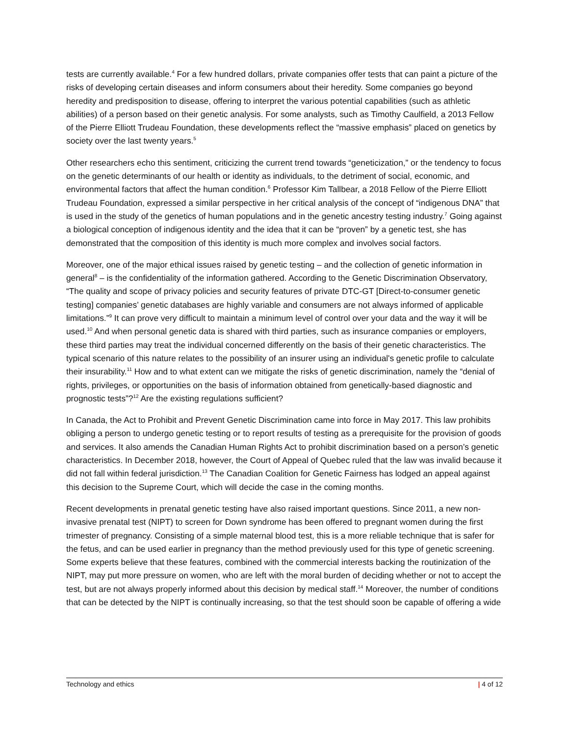tests are currently available.<sup>4</sup> For a few hundred dollars, private companies offer tests that can paint a picture of the risks of developing certain diseases and inform consumers about their heredity. Some companies go beyond heredity and predisposition to disease, offering to interpret the various potential capabilities (such as athletic abilities) of a person based on their genetic analysis. For some analysts, such as Timothy Caulfield, a 2013 Fellow of the Pierre Elliott Trudeau Foundation, these developments reflect the “massive emphasis” placed on genetics by society over the last twenty years.<sup>5</sup>
Other researchers echo this sentiment, criticizing the current trend towards “geneticization,” or the tendency to focus on the genetic determinants of our health or identity as individuals, to the detriment of social, economic, and environmental factors that affect the human condition.<sup>6</sup> Professor Kim Tallbear, a 2018 Fellow of the Pierre Elliott Trudeau Foundation, expressed a similar perspective in her critical analysis of the concept of “indigenous DNA” that is used in the study of the genetics of human populations and in the genetic ancestry testing industry.<sup>7</sup> Going against a biological conception of indigenous identity and the idea that it can be “proven” by a genetic test, she has demonstrated that the composition of this identity is much more complex and involves social factors.
Moreover, one of the major ethical issues raised by genetic testing – and the collection of genetic information in general<sup>8</sup> – is the confidentiality of the information gathered. According to the Genetic Discrimination Observatory, “The quality and scope of privacy policies and security features of private DTC-GT [Direct-to-consumer genetic testing] companies’ genetic databases are highly variable and consumers are not always informed of applicable limitations.”<sup>9</sup> It can prove very difficult to maintain a minimum level of control over your data and the way it will be used.<sup>10</sup> And when personal genetic data is shared with third parties, such as insurance companies or employers, these third parties may treat the individual concerned differently on the basis of their genetic characteristics. The typical scenario of this nature relates to the possibility of an insurer using an individual's genetic profile to calculate their insurability.<sup>11</sup> How and to what extent can we mitigate the risks of genetic discrimination, namely the “denial of rights, privileges, or opportunities on the basis of information obtained from genetically-based diagnostic and prognostic tests”?<sup>12</sup> Are the existing regulations sufficient?
In Canada, the Act to Prohibit and Prevent Genetic Discrimination came into force in May 2017. This law prohibits obliging a person to undergo genetic testing or to report results of testing as a prerequisite for the provision of goods and services. It also amends the Canadian Human Rights Act to prohibit discrimination based on a person’s genetic characteristics. In December 2018, however, the Court of Appeal of Quebec ruled that the law was invalid because it did not fall within federal jurisdiction.<sup>13</sup> The Canadian Coalition for Genetic Fairness has lodged an appeal against this decision to the Supreme Court, which will decide the case in the coming months.
Recent developments in prenatal genetic testing have also raised important questions. Since 2011, a new non-invasive prenatal test (NIPT) to screen for Down syndrome has been offered to pregnant women during the first trimester of pregnancy. Consisting of a simple maternal blood test, this is a more reliable technique that is safer for the fetus, and can be used earlier in pregnancy than the method previously used for this type of genetic screening. Some experts believe that these features, combined with the commercial interests backing the routinization of the NIPT, may put more pressure on women, who are left with the moral burden of deciding whether or not to accept the test, but are not always properly informed about this decision by medical staff.<sup>14</sup> Moreover, the number of conditions that can be detected by the NIPT is continually increasing, so that the test should soon be capable of offering a wide
Technology and ethics | 4 of 12